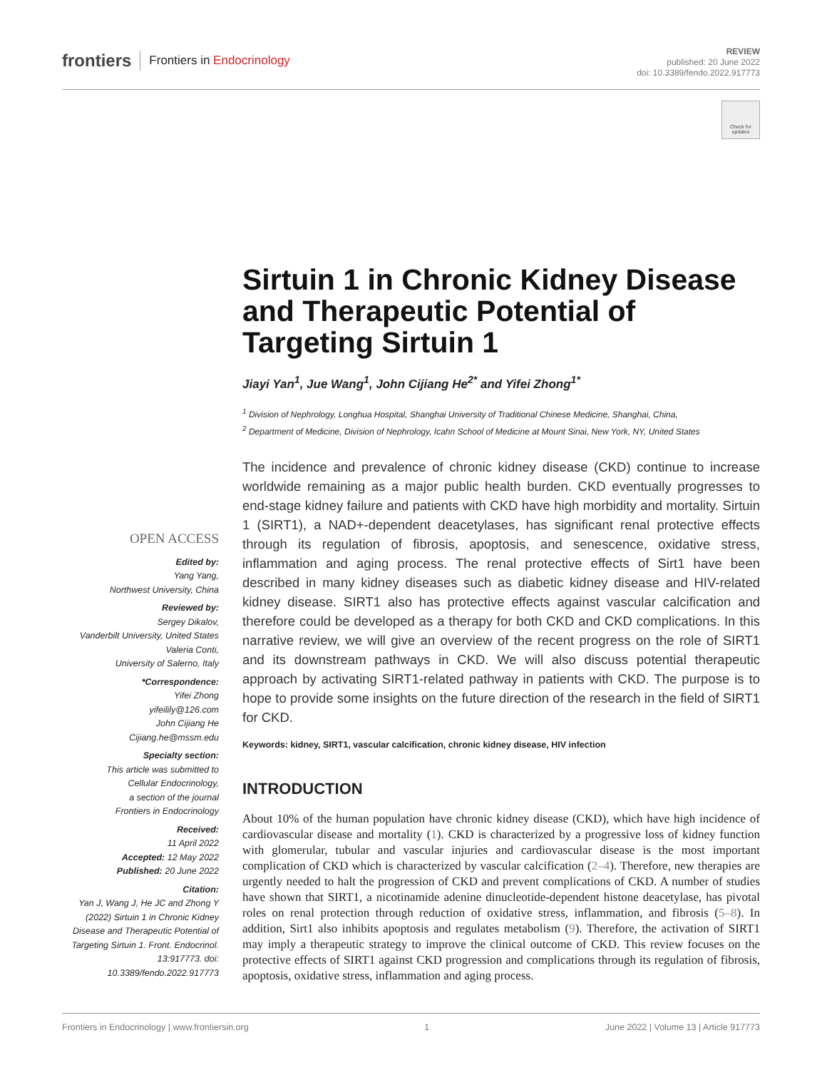frontiers Frontiers in Endocrinology
REVIEW
published: 20 June 2022
doi: 10.3389/fendo.2022.917773
Check for updates
OPEN ACCESS
Edited by:
Yang Yang,
Northwest University, China
Reviewed by:
Sergey Dikalov,
Vanderbilt University, United States
Valeria Conti,
University of Salerno, Italy
*Correspondence:
Yifei Zhong
yifeilily@126.com
John Cijiang He
Cijiang.he@mssm.edu
Specialty section:
This article was submitted to
Cellular Endocrinology,
a section of the journal
Frontiers in Endocrinology
Received:
11 April 2022
Accepted: 12 May 2022
Published: 20 June 2022
Citation:
Yan J, Wang J, He JC and Zhong Y (2022) Sirtuin 1 in Chronic Kidney Disease and Therapeutic Potential of Targeting Sirtuin 1. Front. Endocrinol. 13:917773. doi: 10.3389/fendo.2022.917773
Sirtuin 1 in Chronic Kidney Disease and Therapeutic Potential of Targeting Sirtuin 1
Jiayi Yan<sup>1</sup>, Jue Wang<sup>1</sup>, John Cijiang He<sup>2*</sup> and Yifei Zhong<sup>1*</sup>
<sup>1</sup> Division of Nephrology, Longhua Hospital, Shanghai University of Traditional Chinese Medicine, Shanghai, China,
<sup>2</sup> Department of Medicine, Division of Nephrology, Icahn School of Medicine at Mount Sinai, New York, NY, United States
The incidence and prevalence of chronic kidney disease (CKD) continue to increase worldwide remaining as a major public health burden. CKD eventually progresses to end-stage kidney failure and patients with CKD have high morbidity and mortality. Sirtuin 1 (SIRT1), a NAD+-dependent deacetylases, has significant renal protective effects through its regulation of fibrosis, apoptosis, and senescence, oxidative stress, inflammation and aging process. The renal protective effects of Sirt1 have been described in many kidney diseases such as diabetic kidney disease and HIV-related kidney disease. SIRT1 also has protective effects against vascular calcification and therefore could be developed as a therapy for both CKD and CKD complications. In this narrative review, we will give an overview of the recent progress on the role of SIRT1 and its downstream pathways in CKD. We will also discuss potential therapeutic approach by activating SIRT1-related pathway in patients with CKD. The purpose is to hope to provide some insights on the future direction of the research in the field of SIRT1 for CKD.
Keywords: kidney, SIRT1, vascular calcification, chronic kidney disease, HIV infection
INTRODUCTION
About 10% of the human population have chronic kidney disease (CKD), which have high incidence of cardiovascular disease and mortality (1). CKD is characterized by a progressive loss of kidney function with glomerular, tubular and vascular injuries and cardiovascular disease is the most important complication of CKD which is characterized by vascular calcification (2–4). Therefore, new therapies are urgently needed to halt the progression of CKD and prevent complications of CKD. A number of studies have shown that SIRT1, a nicotinamide adenine dinucleotide-dependent histone deacetylase, has pivotal roles on renal protection through reduction of oxidative stress, inflammation, and fibrosis (5–8). In addition, Sirt1 also inhibits apoptosis and regulates metabolism (9). Therefore, the activation of SIRT1 may imply a therapeutic strategy to improve the clinical outcome of CKD. This review focuses on the protective effects of SIRT1 against CKD progression and complications through its regulation of fibrosis, apoptosis, oxidative stress, inflammation and aging process.
Frontiers in Endocrinology | www.frontiersin.org 1 June 2022 | Volume 13 | Article 917773